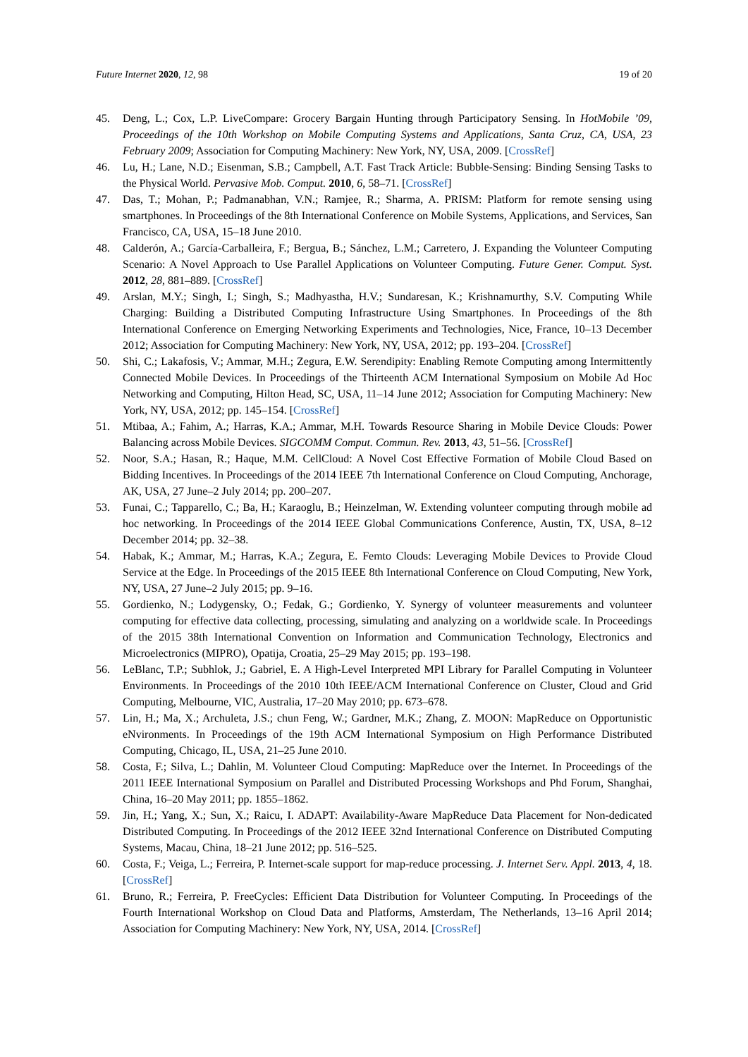Future Internet 2020, 12, 98 19 of 20
45. Deng, L.; Cox, L.P. LiveCompare: Grocery Bargain Hunting through Participatory Sensing. In HotMobile ’09, Proceedings of the 10th Workshop on Mobile Computing Systems and Applications, Santa Cruz, CA, USA, 23 February 2009; Association for Computing Machinery: New York, NY, USA, 2009. [CrossRef]
46. Lu, H.; Lane, N.D.; Eisenman, S.B.; Campbell, A.T. Fast Track Article: Bubble-Sensing: Binding Sensing Tasks to the Physical World. Pervasive Mob. Comput. 2010, 6, 58–71. [CrossRef]
47. Das, T.; Mohan, P.; Padmanabhan, V.N.; Ramjee, R.; Sharma, A. PRISM: Platform for remote sensing using smartphones. In Proceedings of the 8th International Conference on Mobile Systems, Applications, and Services, San Francisco, CA, USA, 15–18 June 2010.
48. Calderón, A.; García-Carballeira, F.; Bergua, B.; Sánchez, L.M.; Carretero, J. Expanding the Volunteer Computing Scenario: A Novel Approach to Use Parallel Applications on Volunteer Computing. Future Gener. Comput. Syst. 2012, 28, 881–889. [CrossRef]
49. Arslan, M.Y.; Singh, I.; Singh, S.; Madhyastha, H.V.; Sundaresan, K.; Krishnamurthy, S.V. Computing While Charging: Building a Distributed Computing Infrastructure Using Smartphones. In Proceedings of the 8th International Conference on Emerging Networking Experiments and Technologies, Nice, France, 10–13 December 2012; Association for Computing Machinery: New York, NY, USA, 2012; pp. 193–204. [CrossRef]
50. Shi, C.; Lakafosis, V.; Ammar, M.H.; Zegura, E.W. Serendipity: Enabling Remote Computing among Intermittently Connected Mobile Devices. In Proceedings of the Thirteenth ACM International Symposium on Mobile Ad Hoc Networking and Computing, Hilton Head, SC, USA, 11–14 June 2012; Association for Computing Machinery: New York, NY, USA, 2012; pp. 145–154. [CrossRef]
51. Mtibaa, A.; Fahim, A.; Harras, K.A.; Ammar, M.H. Towards Resource Sharing in Mobile Device Clouds: Power Balancing across Mobile Devices. SIGCOMM Comput. Commun. Rev. 2013, 43, 51–56. [CrossRef]
52. Noor, S.A.; Hasan, R.; Haque, M.M. CellCloud: A Novel Cost Effective Formation of Mobile Cloud Based on Bidding Incentives. In Proceedings of the 2014 IEEE 7th International Conference on Cloud Computing, Anchorage, AK, USA, 27 June–2 July 2014; pp. 200–207.
53. Funai, C.; Tapparello, C.; Ba, H.; Karaoglu, B.; Heinzelman, W. Extending volunteer computing through mobile ad hoc networking. In Proceedings of the 2014 IEEE Global Communications Conference, Austin, TX, USA, 8–12 December 2014; pp. 32–38.
54. Habak, K.; Ammar, M.; Harras, K.A.; Zegura, E. Femto Clouds: Leveraging Mobile Devices to Provide Cloud Service at the Edge. In Proceedings of the 2015 IEEE 8th International Conference on Cloud Computing, New York, NY, USA, 27 June–2 July 2015; pp. 9–16.
55. Gordienko, N.; Lodygensky, O.; Fedak, G.; Gordienko, Y. Synergy of volunteer measurements and volunteer computing for effective data collecting, processing, simulating and analyzing on a worldwide scale. In Proceedings of the 2015 38th International Convention on Information and Communication Technology, Electronics and Microelectronics (MIPRO), Opatija, Croatia, 25–29 May 2015; pp. 193–198.
56. LeBlanc, T.P.; Subhlok, J.; Gabriel, E. A High-Level Interpreted MPI Library for Parallel Computing in Volunteer Environments. In Proceedings of the 2010 10th IEEE/ACM International Conference on Cluster, Cloud and Grid Computing, Melbourne, VIC, Australia, 17–20 May 2010; pp. 673–678.
57. Lin, H.; Ma, X.; Archuleta, J.S.; chun Feng, W.; Gardner, M.K.; Zhang, Z. MOON: MapReduce on Opportunistic eNvironments. In Proceedings of the 19th ACM International Symposium on High Performance Distributed Computing, Chicago, IL, USA, 21–25 June 2010.
58. Costa, F.; Silva, L.; Dahlin, M. Volunteer Cloud Computing: MapReduce over the Internet. In Proceedings of the 2011 IEEE International Symposium on Parallel and Distributed Processing Workshops and Phd Forum, Shanghai, China, 16–20 May 2011; pp. 1855–1862.
59. Jin, H.; Yang, X.; Sun, X.; Raicu, I. ADAPT: Availability-Aware MapReduce Data Placement for Non-dedicated Distributed Computing. In Proceedings of the 2012 IEEE 32nd International Conference on Distributed Computing Systems, Macau, China, 18–21 June 2012; pp. 516–525.
60. Costa, F.; Veiga, L.; Ferreira, P. Internet-scale support for map-reduce processing. J. Internet Serv. Appl. 2013, 4, 18. [CrossRef]
61. Bruno, R.; Ferreira, P. FreeCycles: Efficient Data Distribution for Volunteer Computing. In Proceedings of the Fourth International Workshop on Cloud Data and Platforms, Amsterdam, The Netherlands, 13–16 April 2014; Association for Computing Machinery: New York, NY, USA, 2014. [CrossRef]